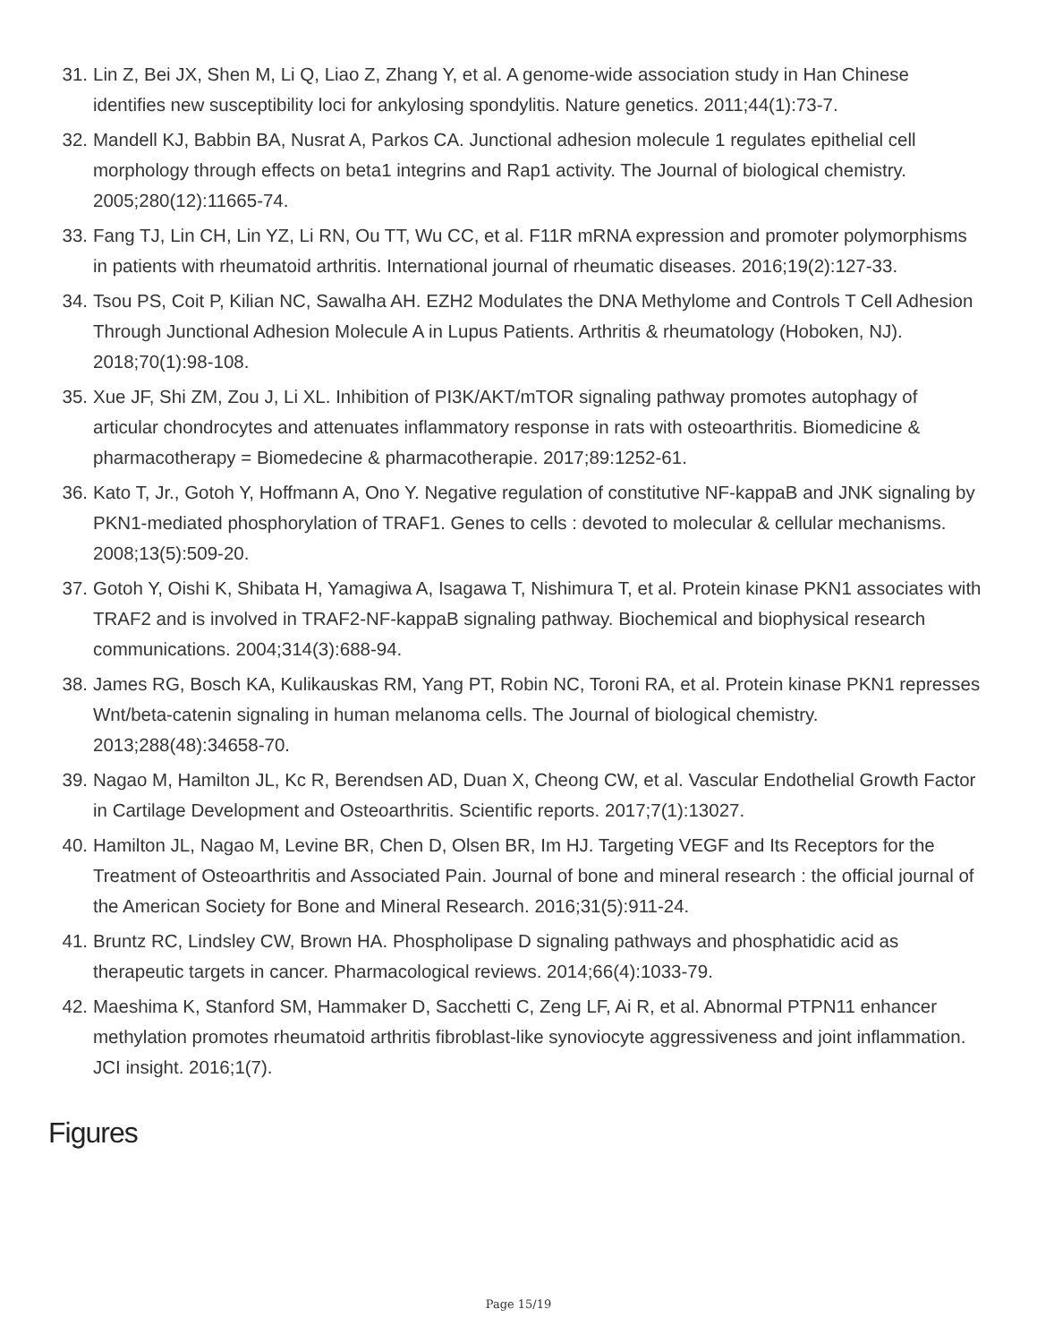31. Lin Z, Bei JX, Shen M, Li Q, Liao Z, Zhang Y, et al. A genome-wide association study in Han Chinese identifies new susceptibility loci for ankylosing spondylitis. Nature genetics. 2011;44(1):73-7.
32. Mandell KJ, Babbin BA, Nusrat A, Parkos CA. Junctional adhesion molecule 1 regulates epithelial cell morphology through effects on beta1 integrins and Rap1 activity. The Journal of biological chemistry. 2005;280(12):11665-74.
33. Fang TJ, Lin CH, Lin YZ, Li RN, Ou TT, Wu CC, et al. F11R mRNA expression and promoter polymorphisms in patients with rheumatoid arthritis. International journal of rheumatic diseases. 2016;19(2):127-33.
34. Tsou PS, Coit P, Kilian NC, Sawalha AH. EZH2 Modulates the DNA Methylome and Controls T Cell Adhesion Through Junctional Adhesion Molecule A in Lupus Patients. Arthritis & rheumatology (Hoboken, NJ). 2018;70(1):98-108.
35. Xue JF, Shi ZM, Zou J, Li XL. Inhibition of PI3K/AKT/mTOR signaling pathway promotes autophagy of articular chondrocytes and attenuates inflammatory response in rats with osteoarthritis. Biomedicine & pharmacotherapy = Biomedecine & pharmacotherapie. 2017;89:1252-61.
36. Kato T, Jr., Gotoh Y, Hoffmann A, Ono Y. Negative regulation of constitutive NF-kappaB and JNK signaling by PKN1-mediated phosphorylation of TRAF1. Genes to cells : devoted to molecular & cellular mechanisms. 2008;13(5):509-20.
37. Gotoh Y, Oishi K, Shibata H, Yamagiwa A, Isagawa T, Nishimura T, et al. Protein kinase PKN1 associates with TRAF2 and is involved in TRAF2-NF-kappaB signaling pathway. Biochemical and biophysical research communications. 2004;314(3):688-94.
38. James RG, Bosch KA, Kulikauskas RM, Yang PT, Robin NC, Toroni RA, et al. Protein kinase PKN1 represses Wnt/beta-catenin signaling in human melanoma cells. The Journal of biological chemistry. 2013;288(48):34658-70.
39. Nagao M, Hamilton JL, Kc R, Berendsen AD, Duan X, Cheong CW, et al. Vascular Endothelial Growth Factor in Cartilage Development and Osteoarthritis. Scientific reports. 2017;7(1):13027.
40. Hamilton JL, Nagao M, Levine BR, Chen D, Olsen BR, Im HJ. Targeting VEGF and Its Receptors for the Treatment of Osteoarthritis and Associated Pain. Journal of bone and mineral research : the official journal of the American Society for Bone and Mineral Research. 2016;31(5):911-24.
41. Bruntz RC, Lindsley CW, Brown HA. Phospholipase D signaling pathways and phosphatidic acid as therapeutic targets in cancer. Pharmacological reviews. 2014;66(4):1033-79.
42. Maeshima K, Stanford SM, Hammaker D, Sacchetti C, Zeng LF, Ai R, et al. Abnormal PTPN11 enhancer methylation promotes rheumatoid arthritis fibroblast-like synoviocyte aggressiveness and joint inflammation. JCI insight. 2016;1(7).
Figures
Page 15/19